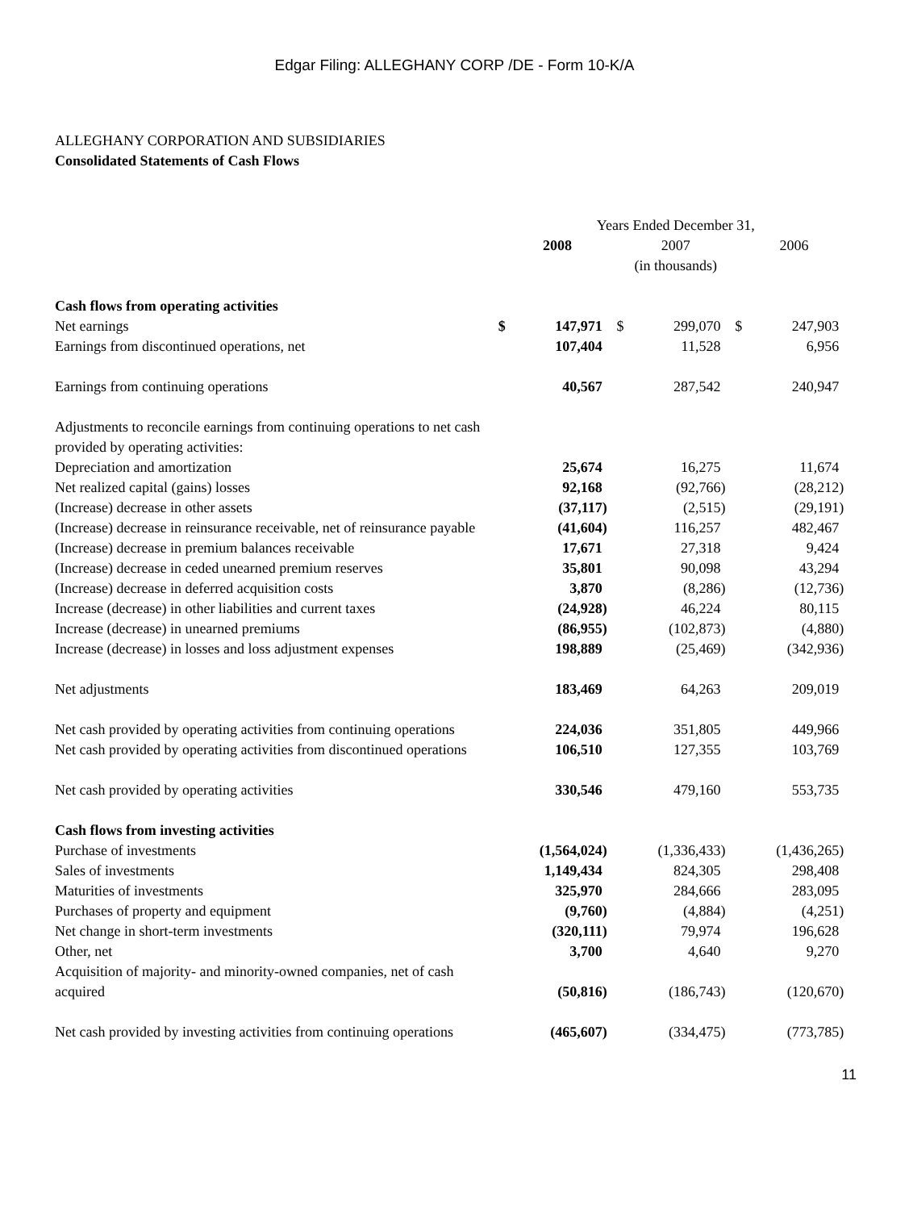Edgar Filing: ALLEGHANY CORP /DE - Form 10-K/A
ALLEGHANY CORPORATION AND SUBSIDIARIES
Consolidated Statements of Cash Flows
| | Years Ended December 31, | | | | | | | | |
| | 2008 | | | 2007 | | | 2006 | | |
| | (in thousands) | | | | | | | | |
| Cash flows from operating activities | | | | | | | | | |
| Net earnings | $ | 147,971 | | $ | 299,070 | | $ | 247,903 | |
| Earnings from discontinued operations, net | | 107,404 | | | 11,528 | | | 6,956 | |
| Earnings from continuing operations | | 40,567 | | | 287,542 | | | 240,947 | |
| Adjustments to reconcile earnings from continuing operations to net cash provided by operating activities: | | | | | | | | | |
| Depreciation and amortization | | 25,674 | | | 16,275 | | | 11,674 | |
| Net realized capital (gains) losses | | 92,168 | | | (92,766 | ) | | (28,212 | ) |
| (Increase) decrease in other assets | | (37,117 | ) | | (2,515 | ) | | (29,191 | ) |
| (Increase) decrease in reinsurance receivable, net of reinsurance payable | | (41,604 | ) | | 116,257 | | | 482,467 | |
| (Increase) decrease in premium balances receivable | | 17,671 | | | 27,318 | | | 9,424 | |
| (Increase) decrease in ceded unearned premium reserves | | 35,801 | | | 90,098 | | | 43,294 | |
| (Increase) decrease in deferred acquisition costs | | 3,870 | | | (8,286 | ) | | (12,736 | ) |
| Increase (decrease) in other liabilities and current taxes | | (24,928 | ) | | 46,224 | | | 80,115 | |
| Increase (decrease) in unearned premiums | | (86,955 | ) | | (102,873 | ) | | (4,880 | ) |
| Increase (decrease) in losses and loss adjustment expenses | | 198,889 | | | (25,469 | ) | | (342,936 | ) |
| Net adjustments | | 183,469 | | | 64,263 | | | 209,019 | |
| Net cash provided by operating activities from continuing operations | | 224,036 | | | 351,805 | | | 449,966 | |
| Net cash provided by operating activities from discontinued operations | | 106,510 | | | 127,355 | | | 103,769 | |
| Net cash provided by operating activities | | 330,546 | | | 479,160 | | | 553,735 | |
| Cash flows from investing activities | | | | | | | | | |
| Purchase of investments | | (1,564,024 | ) | | (1,336,433 | ) | | (1,436,265 | ) |
| Sales of investments | | 1,149,434 | | | 824,305 | | | 298,408 | |
| Maturities of investments | | 325,970 | | | 284,666 | | | 283,095 | |
| Purchases of property and equipment | | (9,760 | ) | | (4,884 | ) | | (4,251 | ) |
| Net change in short-term investments | | (320,111 | ) | | 79,974 | | | 196,628 | |
| Other, net | | 3,700 | | | 4,640 | | | 9,270 | |
| Acquisition of majority- and minority-owned companies, net of cash acquired | | (50,816 | ) | | (186,743 | ) | | (120,670 | ) |
| Net cash provided by investing activities from continuing operations | | (465,607 | ) | | (334,475 | ) | | (773,785 | ) |
11